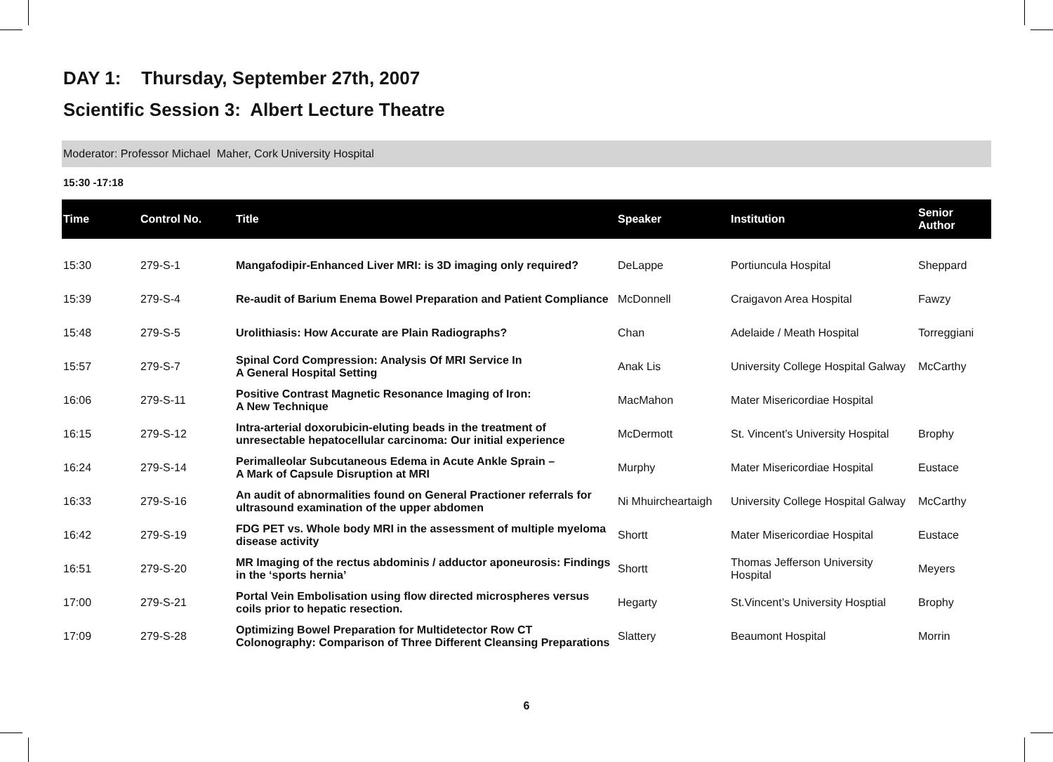DAY 1: Thursday, September 27th, 2007
Scientific Session 3: Albert Lecture Theatre
Moderator: Professor Michael Maher, Cork University Hospital
15:30 -17:18
| Time | Control No. | Title | Speaker | Institution | Senior Author |
| --- | --- | --- | --- | --- | --- |
| 15:30 | 279-S-1 | Mangafodipir-Enhanced Liver MRI: is 3D imaging only required? | DeLappe | Portiuncula Hospital | Sheppard |
| 15:39 | 279-S-4 | Re-audit of Barium Enema Bowel Preparation and Patient Compliance | McDonnell | Craigavon Area Hospital | Fawzy |
| 15:48 | 279-S-5 | Urolithiasis: How Accurate are Plain Radiographs? | Chan | Adelaide / Meath Hospital | Torreggiani |
| 15:57 | 279-S-7 | Spinal Cord Compression: Analysis Of MRI Service In A General Hospital Setting | Anak Lis | University College Hospital Galway | McCarthy |
| 16:06 | 279-S-11 | Positive Contrast Magnetic Resonance Imaging of Iron: A New Technique | MacMahon | Mater Misericordiae Hospital | |
| 16:15 | 279-S-12 | Intra-arterial doxorubicin-eluting beads in the treatment of unresectable hepatocellular carcinoma: Our initial experience | McDermott | St. Vincent’s University Hospital | Brophy |
| 16:24 | 279-S-14 | Perimalleolar Subcutaneous Edema in Acute Ankle Sprain – A Mark of Capsule Disruption at MRI | Murphy | Mater Misericordiae Hospital | Eustace |
| 16:33 | 279-S-16 | An audit of abnormalities found on General Practioner referrals for ultrasound examination of the upper abdomen | Ni Mhuircheartaigh | University College Hospital Galway | McCarthy |
| 16:42 | 279-S-19 | FDG PET vs. Whole body MRI in the assessment of multiple myeloma disease activity | Shortt | Mater Misericordiae Hospital | Eustace |
| 16:51 | 279-S-20 | MR Imaging of the rectus abdominis / adductor aponeurosis: Findings in the ‘sports hernia’ | Shortt | Thomas Jefferson University Hospital | Meyers |
| 17:00 | 279-S-21 | Portal Vein Embolisation using flow directed microspheres versus coils prior to hepatic resection. | Hegarty | St.Vincent’s University Hosptial | Brophy |
| 17:09 | 279-S-28 | Optimizing Bowel Preparation for Multidetector Row CT Colonography: Comparison of Three Different Cleansing Preparations | Slattery | Beaumont Hospital | Morrin |
6